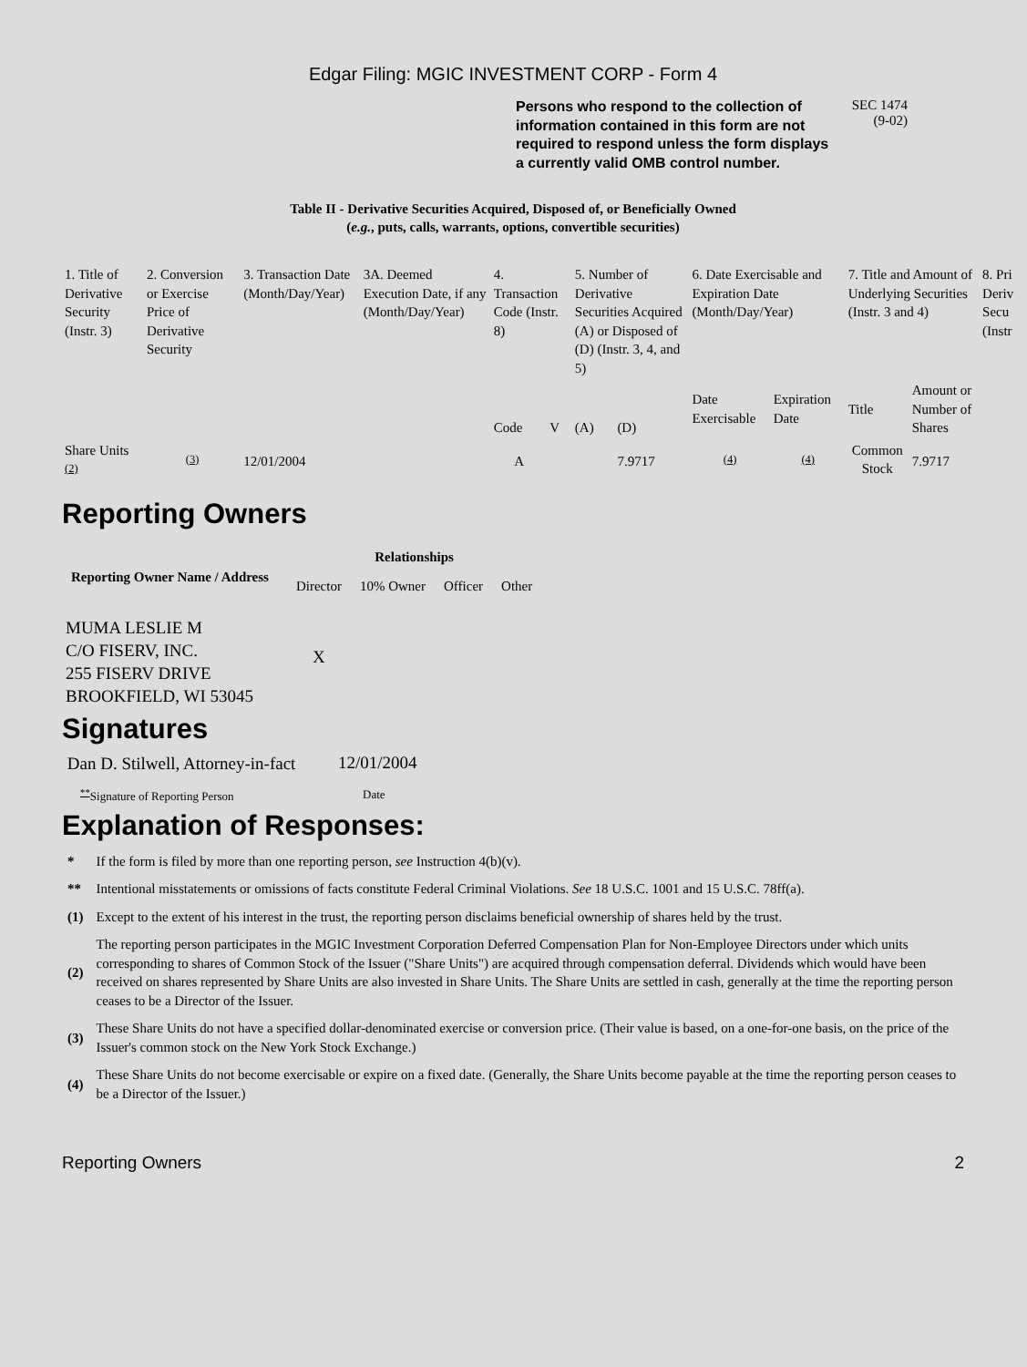Edgar Filing: MGIC INVESTMENT CORP - Form 4
Persons who respond to the collection of information contained in this form are not required to respond unless the form displays a currently valid OMB control number.
SEC 1474
(9-02)
Table II - Derivative Securities Acquired, Disposed of, or Beneficially Owned
(e.g., puts, calls, warrants, options, convertible securities)
| 1. Title of Derivative Security (Instr. 3) | 2. Conversion or Exercise Price of Derivative Security | 3. Transaction Date (Month/Day/Year) | 3A. Deemed Execution Date, if any (Month/Day/Year) | 4. Transaction Code (Instr. 8) | | 5. Number of Derivative Securities Acquired (A) or Disposed of (D) (Instr. 3, 4, and 5) | | 6. Date Exercisable and Expiration Date (Month/Day/Year) | | 7. Title and Amount of Underlying Securities (Instr. 3 and 4) | | 8. Pri Deriv Secu (Instr |
| | | | | Code | V | (A) | (D) | Date Exercisable | Expiration Date | Title | Amount or Number of Shares | |
| Share Units <sup>(2)</sup> | <sup>(3)</sup> | 12/01/2004 | | A | | | 7.9717 | <sup>(4)</sup> | <sup>(4)</sup> | Common Stock | 7.9717 | |
Reporting Owners
| Reporting Owner Name / Address | Relationships | | | |
| --- | --- | --- | --- | --- |
| | Director | 10% Owner | Officer | Other |
| MUMA LESLIE M C/O FISERV, INC. 255 FISERV DRIVE BROOKFIELD, WI 53045 | X | | | |
Signatures
| Dan D. Stilwell, Attorney-in-fact | 12/01/2004 |
| <sup>**</sup> Signature of Reporting Person | Date |
Explanation of Responses:
| * | If the form is filed by more than one reporting person, see Instruction 4(b)(v). |
| ** | Intentional misstatements or omissions of facts constitute Federal Criminal Violations. See 18 U.S.C. 1001 and 15 U.S.C. 78ff(a). |
| (1) | Except to the extent of his interest in the trust, the reporting person disclaims beneficial ownership of shares held by the trust. |
| (2) | The reporting person participates in the MGIC Investment Corporation Deferred Compensation Plan for Non-Employee Directors under which units corresponding to shares of Common Stock of the Issuer ("Share Units") are acquired through compensation deferral. Dividends which would have been received on shares represented by Share Units are also invested in Share Units. The Share Units are settled in cash, generally at the time the reporting person ceases to be a Director of the Issuer. |
| (3) | These Share Units do not have a specified dollar-denominated exercise or conversion price. (Their value is based, on a one-for-one basis, on the price of the Issuer's common stock on the New York Stock Exchange.) |
| (4) | These Share Units do not become exercisable or expire on a fixed date. (Generally, the Share Units become payable at the time the reporting person ceases to be a Director of the Issuer.) |
Reporting Owners 2